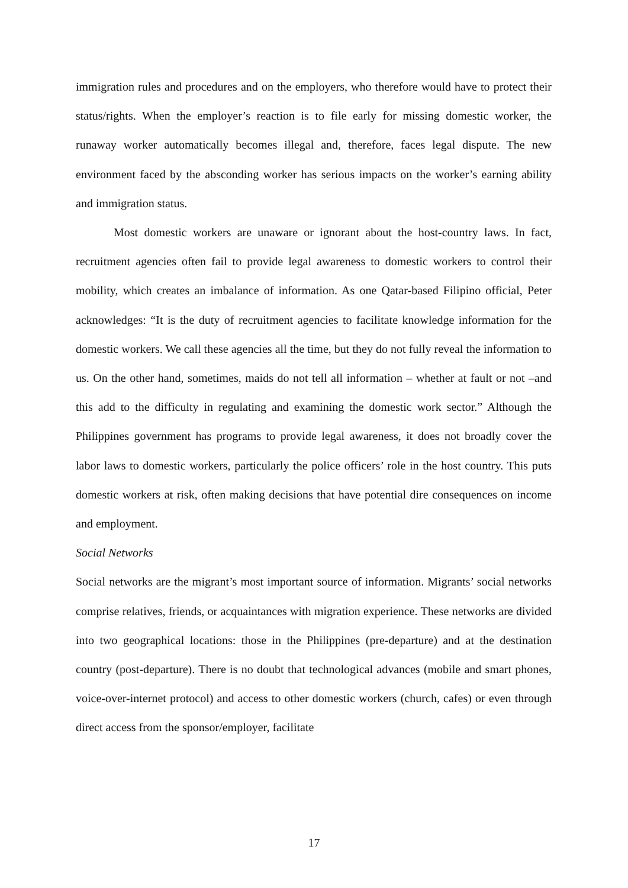immigration rules and procedures and on the employers, who therefore would have to protect their status/rights. When the employer’s reaction is to file early for missing domestic worker, the runaway worker automatically becomes illegal and, therefore, faces legal dispute. The new environment faced by the absconding worker has serious impacts on the worker’s earning ability and immigration status.
Most domestic workers are unaware or ignorant about the host-country laws. In fact, recruitment agencies often fail to provide legal awareness to domestic workers to control their mobility, which creates an imbalance of information. As one Qatar-based Filipino official, Peter acknowledges: “It is the duty of recruitment agencies to facilitate knowledge information for the domestic workers. We call these agencies all the time, but they do not fully reveal the information to us. On the other hand, sometimes, maids do not tell all information – whether at fault or not –and this add to the difficulty in regulating and examining the domestic work sector.” Although the Philippines government has programs to provide legal awareness, it does not broadly cover the labor laws to domestic workers, particularly the police officers’ role in the host country. This puts domestic workers at risk, often making decisions that have potential dire consequences on income and employment.
Social Networks
Social networks are the migrant’s most important source of information. Migrants’ social networks comprise relatives, friends, or acquaintances with migration experience. These networks are divided into two geographical locations: those in the Philippines (pre-departure) and at the destination country (post-departure). There is no doubt that technological advances (mobile and smart phones, voice-over-internet protocol) and access to other domestic workers (church, cafes) or even through direct access from the sponsor/employer, facilitate
17